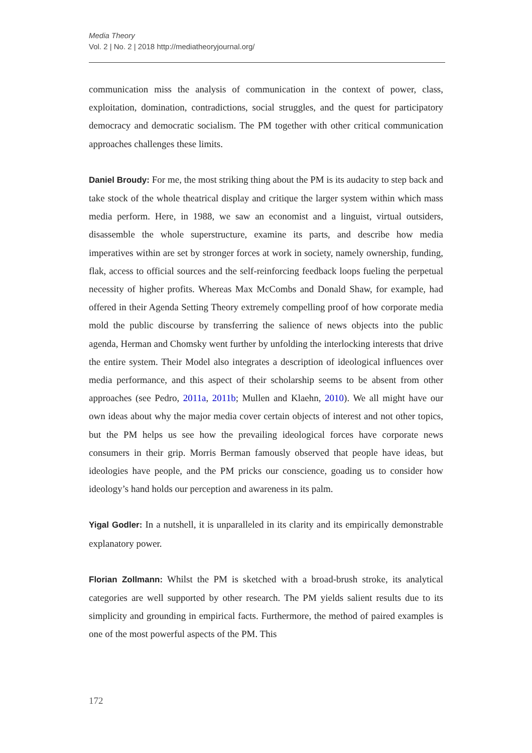Media Theory
Vol. 2 | No. 2 | 2018 http://mediatheoryjournal.org/
communication miss the analysis of communication in the context of power, class, exploitation, domination, contradictions, social struggles, and the quest for participatory democracy and democratic socialism. The PM together with other critical communication approaches challenges these limits.
Daniel Broudy: For me, the most striking thing about the PM is its audacity to step back and take stock of the whole theatrical display and critique the larger system within which mass media perform. Here, in 1988, we saw an economist and a linguist, virtual outsiders, disassemble the whole superstructure, examine its parts, and describe how media imperatives within are set by stronger forces at work in society, namely ownership, funding, flak, access to official sources and the self-reinforcing feedback loops fueling the perpetual necessity of higher profits. Whereas Max McCombs and Donald Shaw, for example, had offered in their Agenda Setting Theory extremely compelling proof of how corporate media mold the public discourse by transferring the salience of news objects into the public agenda, Herman and Chomsky went further by unfolding the interlocking interests that drive the entire system. Their Model also integrates a description of ideological influences over media performance, and this aspect of their scholarship seems to be absent from other approaches (see Pedro, 2011a, 2011b; Mullen and Klaehn, 2010). We all might have our own ideas about why the major media cover certain objects of interest and not other topics, but the PM helps us see how the prevailing ideological forces have corporate news consumers in their grip. Morris Berman famously observed that people have ideas, but ideologies have people, and the PM pricks our conscience, goading us to consider how ideology’s hand holds our perception and awareness in its palm.
Yigal Godler: In a nutshell, it is unparalleled in its clarity and its empirically demonstrable explanatory power.
Florian Zollmann: Whilst the PM is sketched with a broad-brush stroke, its analytical categories are well supported by other research. The PM yields salient results due to its simplicity and grounding in empirical facts. Furthermore, the method of paired examples is one of the most powerful aspects of the PM. This
172